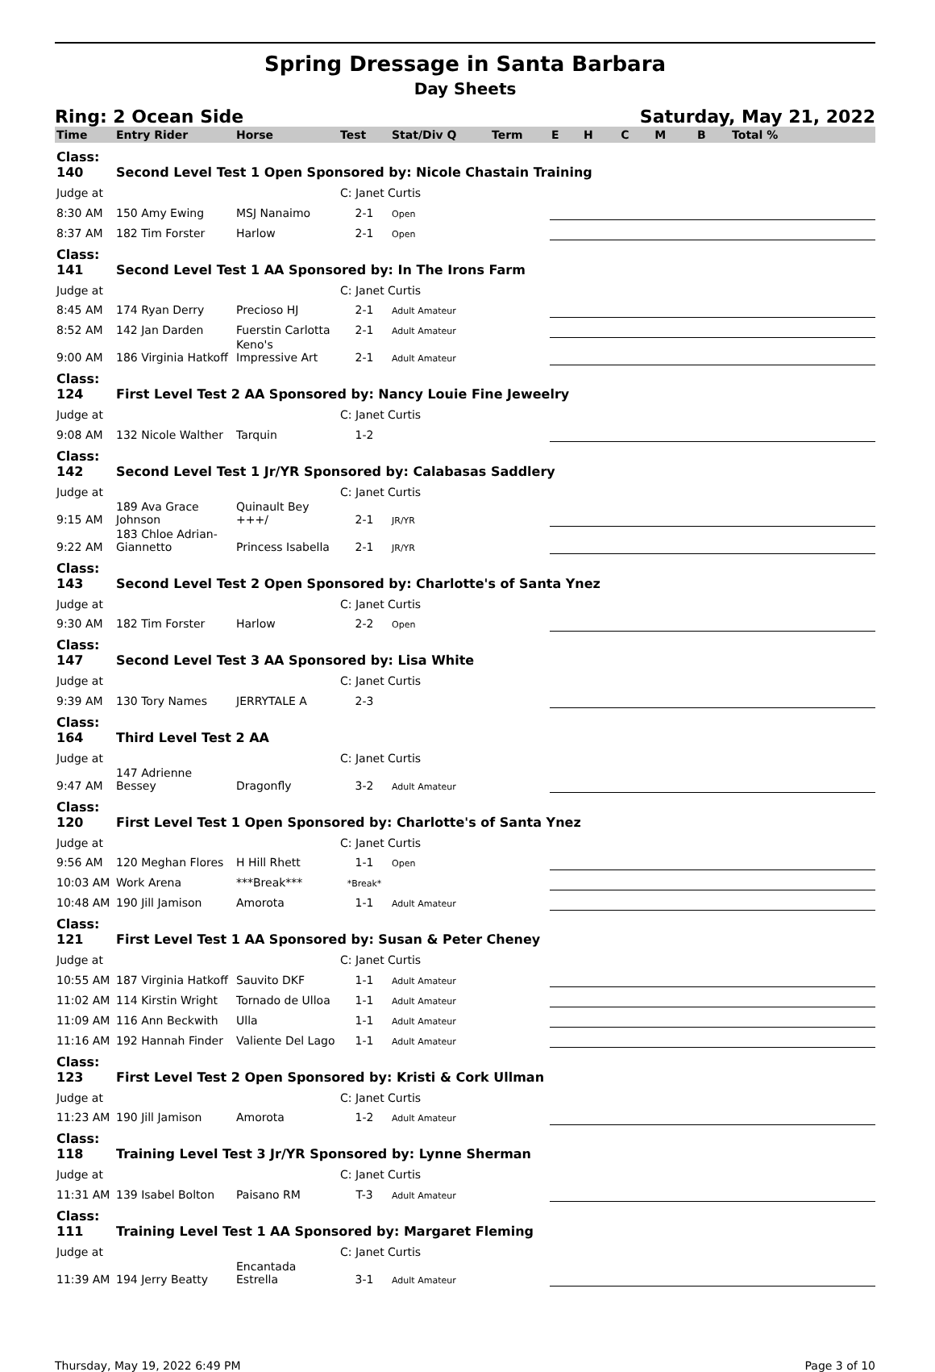Spring Dressage in Santa Barbara
Day Sheets
Ring: 2 Ocean Side Saturday, May 21, 2022
| Time | Entry Rider | Horse | Test | Stat/Div Q | Term | E | H | C | M | B | Total % |
| --- | --- | --- | --- | --- | --- | --- | --- | --- | --- | --- | --- |
| Class: 140 | Second Level Test 1 Open Sponsored by: Nicole Chastain Training | | | | | | | | | | |
| Judge at | | | C: Janet Curtis | | | | | | | | |
| 8:30 AM | 150 Amy Ewing | MSJ Nanaimo | 2-1 | Open | | | | | | | |
| 8:37 AM | 182 Tim Forster | Harlow | 2-1 | Open | | | | | | | |
| Class: 141 | Second Level Test 1 AA Sponsored by: In The Irons Farm | | | | | | | | | | |
| Judge at | | | C: Janet Curtis | | | | | | | | |
| 8:45 AM | 174 Ryan Derry | Precioso HJ | 2-1 | Adult Amateur | | | | | | | |
| 8:52 AM | 142 Jan Darden | Fuerstin Carlotta | 2-1 | Adult Amateur | | | | | | | |
| 9:00 AM | 186 Virginia Hatkoff | Keno's Impressive Art | 2-1 | Adult Amateur | | | | | | | |
| Class: 124 | First Level Test 2 AA Sponsored by: Nancy Louie Fine Jeweelry | | | | | | | | | | |
| Judge at | | | C: Janet Curtis | | | | | | | | |
| 9:08 AM | 132 Nicole Walther | Tarquin | 1-2 | | | | | | | | |
| Class: 142 | Second Level Test 1 Jr/YR Sponsored by: Calabasas Saddlery | | | | | | | | | | |
| Judge at | | | C: Janet Curtis | | | | | | | | |
| 9:15 AM | 189 Ava Grace Johnson | Quinault Bey +++/ | 2-1 | JR/YR | | | | | | | |
| 9:22 AM | 183 Chloe Adrian-Giannetto | Princess Isabella | 2-1 | JR/YR | | | | | | | |
| Class: 143 | Second Level Test 2 Open Sponsored by: Charlotte's of Santa Ynez | | | | | | | | | | |
| Judge at | | | C: Janet Curtis | | | | | | | | |
| 9:30 AM | 182 Tim Forster | Harlow | 2-2 | Open | | | | | | | |
| Class: 147 | Second Level Test 3 AA Sponsored by: Lisa White | | | | | | | | | | |
| Judge at | | | C: Janet Curtis | | | | | | | | |
| 9:39 AM | 130 Tory Names | JERRYTALE A | 2-3 | | | | | | | | |
| Class: 164 | Third Level Test 2 AA | | | | | | | | | | |
| Judge at | | | C: Janet Curtis | | | | | | | | |
| 9:47 AM | 147 Adrienne Bessey | Dragonfly | 3-2 | Adult Amateur | | | | | | | |
| Class: 120 | First Level Test 1 Open Sponsored by: Charlotte's of Santa Ynez | | | | | | | | | | |
| Judge at | | | C: Janet Curtis | | | | | | | | |
| 9:56 AM | 120 Meghan Flores | H Hill Rhett | 1-1 | Open | | | | | | | |
| 10:03 AM | Work Arena | ***Break*** | *Break* | | | | | | | | |
| 10:48 AM | 190 Jill Jamison | Amorota | 1-1 | Adult Amateur | | | | | | | |
| Class: 121 | First Level Test 1 AA Sponsored by: Susan & Peter Cheney | | | | | | | | | | |
| Judge at | | | C: Janet Curtis | | | | | | | | |
| 10:55 AM | 187 Virginia Hatkoff | Sauvito DKF | 1-1 | Adult Amateur | | | | | | | |
| 11:02 AM | 114 Kirstin Wright | Tornado de Ulloa | 1-1 | Adult Amateur | | | | | | | |
| 11:09 AM | 116 Ann Beckwith | Ulla | 1-1 | Adult Amateur | | | | | | | |
| 11:16 AM | 192 Hannah Finder | Valiente Del Lago | 1-1 | Adult Amateur | | | | | | | |
| Class: 123 | First Level Test 2 Open Sponsored by: Kristi & Cork Ullman | | | | | | | | | | |
| Judge at | | | C: Janet Curtis | | | | | | | | |
| 11:23 AM | 190 Jill Jamison | Amorota | 1-2 | Adult Amateur | | | | | | | |
| Class: 118 | Training Level Test 3 Jr/YR Sponsored by: Lynne Sherman | | | | | | | | | | |
| Judge at | | | C: Janet Curtis | | | | | | | | |
| 11:31 AM | 139 Isabel Bolton | Paisano RM | T-3 | Adult Amateur | | | | | | | |
| Class: 111 | Training Level Test 1 AA Sponsored by: Margaret Fleming | | | | | | | | | | |
| Judge at | | | C: Janet Curtis | | | | | | | | |
| 11:39 AM | 194 Jerry Beatty | Encantada Estrella | 3-1 | Adult Amateur | | | | | | | |
Thursday, May 19, 2022 6:49 PM Page 3 of 10